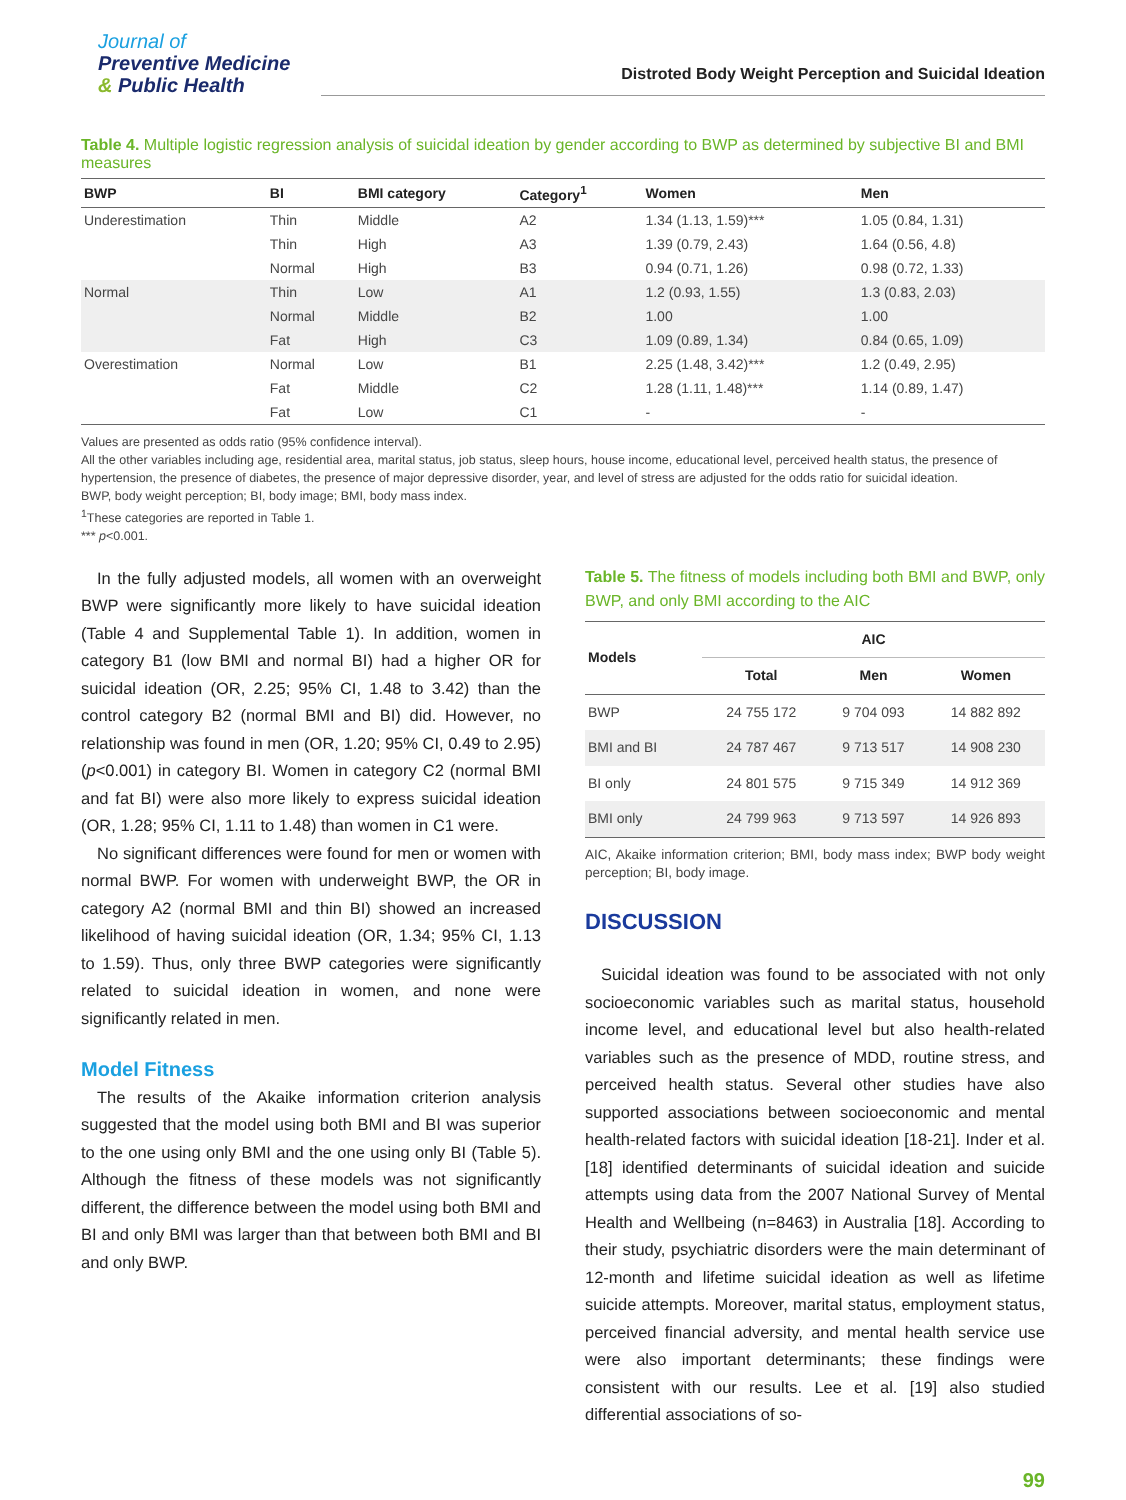Journal of
Preventive Medicine
& Public Health
Distroted Body Weight Perception and Suicidal Ideation
Table 4. Multiple logistic regression analysis of suicidal ideation by gender according to BWP as determined by subjective BI and BMI measures
| BWP | BI | BMI category | Category<sup>1</sup> | Women | Men |
| --- | --- | --- | --- | --- | --- |
| Underestimation | Thin | Middle | A2 | 1.34 (1.13, 1.59)*** | 1.05 (0.84, 1.31) |
| | Thin | High | A3 | 1.39 (0.79, 2.43) | 1.64 (0.56, 4.8) |
| | Normal | High | B3 | 0.94 (0.71, 1.26) | 0.98 (0.72, 1.33) |
| Normal | Thin | Low | A1 | 1.2 (0.93, 1.55) | 1.3 (0.83, 2.03) |
| | Normal | Middle | B2 | 1.00 | 1.00 |
| | Fat | High | C3 | 1.09 (0.89, 1.34) | 0.84 (0.65, 1.09) |
| Overestimation | Normal | Low | B1 | 2.25 (1.48, 3.42)*** | 1.2 (0.49, 2.95) |
| | Fat | Middle | C2 | 1.28 (1.11, 1.48)*** | 1.14 (0.89, 1.47) |
| | Fat | Low | C1 | - | - |
Values are presented as odds ratio (95% confidence interval).
All the other variables including age, residential area, marital status, job status, sleep hours, house income, educational level, perceived health status, the presence of hypertension, the presence of diabetes, the presence of major depressive disorder, year, and level of stress are adjusted for the odds ratio for suicidal ideation.
BWP, body weight perception; BI, body image; BMI, body mass index.
<sup>1</sup> These categories are reported in Table 1.
*** p<0.001.
In the fully adjusted models, all women with an overweight BWP were significantly more likely to have suicidal ideation (Table 4 and Supplemental Table 1). In addition, women in category B1 (low BMI and normal BI) had a higher OR for suicidal ideation (OR, 2.25; 95% CI, 1.48 to 3.42) than the control category B2 (normal BMI and BI) did. However, no relationship was found in men (OR, 1.20; 95% CI, 0.49 to 2.95) (p<0.001) in category BI. Women in category C2 (normal BMI and fat BI) were also more likely to express suicidal ideation (OR, 1.28; 95% CI, 1.11 to 1.48) than women in C1 were.
No significant differences were found for men or women with normal BWP. For women with underweight BWP, the OR in category A2 (normal BMI and thin BI) showed an increased likelihood of having suicidal ideation (OR, 1.34; 95% CI, 1.13 to 1.59). Thus, only three BWP categories were significantly related to suicidal ideation in women, and none were significantly related in men.
Model Fitness
The results of the Akaike information criterion analysis suggested that the model using both BMI and BI was superior to the one using only BMI and the one using only BI (Table 5). Although the fitness of these models was not significantly different, the difference between the model using both BMI and BI and only BMI was larger than that between both BMI and BI and only BWP.
Table 5. The fitness of models including both BMI and BWP, only BWP, and only BMI according to the AIC
| Models | AIC | | |
| --- | --- | --- | --- |
| | Total | Men | Women |
| BWP | 24 755 172 | 9 704 093 | 14 882 892 |
| BMI and BI | 24 787 467 | 9 713 517 | 14 908 230 |
| BI only | 24 801 575 | 9 715 349 | 14 912 369 |
| BMI only | 24 799 963 | 9 713 597 | 14 926 893 |
AIC, Akaike information criterion; BMI, body mass index; BWP body weight perception; BI, body image.
DISCUSSION
Suicidal ideation was found to be associated with not only socioeconomic variables such as marital status, household income level, and educational level but also health-related variables such as the presence of MDD, routine stress, and perceived health status. Several other studies have also supported associations between socioeconomic and mental health-related factors with suicidal ideation [18-21]. Inder et al. [18] identified determinants of suicidal ideation and suicide attempts using data from the 2007 National Survey of Mental Health and Wellbeing (n=8463) in Australia [18]. According to their study, psychiatric disorders were the main determinant of 12-month and lifetime suicidal ideation as well as lifetime suicide attempts. Moreover, marital status, employment status, perceived financial adversity, and mental health service use were also important determinants; these findings were consistent with our results. Lee et al. [19] also studied differential associations of so-
99